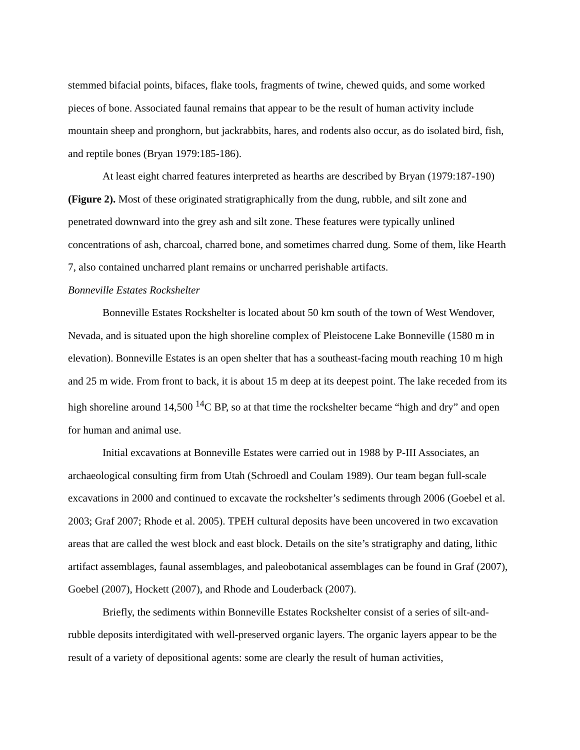stemmed bifacial points, bifaces, flake tools, fragments of twine, chewed quids, and some worked pieces of bone. Associated faunal remains that appear to be the result of human activity include mountain sheep and pronghorn, but jackrabbits, hares, and rodents also occur, as do isolated bird, fish, and reptile bones (Bryan 1979:185-186).
At least eight charred features interpreted as hearths are described by Bryan (1979:187-190) (Figure 2). Most of these originated stratigraphically from the dung, rubble, and silt zone and penetrated downward into the grey ash and silt zone. These features were typically unlined concentrations of ash, charcoal, charred bone, and sometimes charred dung. Some of them, like Hearth 7, also contained uncharred plant remains or uncharred perishable artifacts.
Bonneville Estates Rockshelter
Bonneville Estates Rockshelter is located about 50 km south of the town of West Wendover, Nevada, and is situated upon the high shoreline complex of Pleistocene Lake Bonneville (1580 m in elevation). Bonneville Estates is an open shelter that has a southeast-facing mouth reaching 10 m high and 25 m wide. From front to back, it is about 15 m deep at its deepest point. The lake receded from its high shoreline around 14,500 <sup>14</sup>C BP, so at that time the rockshelter became “high and dry” and open for human and animal use.
Initial excavations at Bonneville Estates were carried out in 1988 by P-III Associates, an archaeological consulting firm from Utah (Schroedl and Coulam 1989). Our team began full-scale excavations in 2000 and continued to excavate the rockshelter’s sediments through 2006 (Goebel et al. 2003; Graf 2007; Rhode et al. 2005). TPEH cultural deposits have been uncovered in two excavation areas that are called the west block and east block. Details on the site’s stratigraphy and dating, lithic artifact assemblages, faunal assemblages, and paleobotanical assemblages can be found in Graf (2007), Goebel (2007), Hockett (2007), and Rhode and Louderback (2007).
Briefly, the sediments within Bonneville Estates Rockshelter consist of a series of silt-and-rubble deposits interdigitated with well-preserved organic layers. The organic layers appear to be the result of a variety of depositional agents: some are clearly the result of human activities,